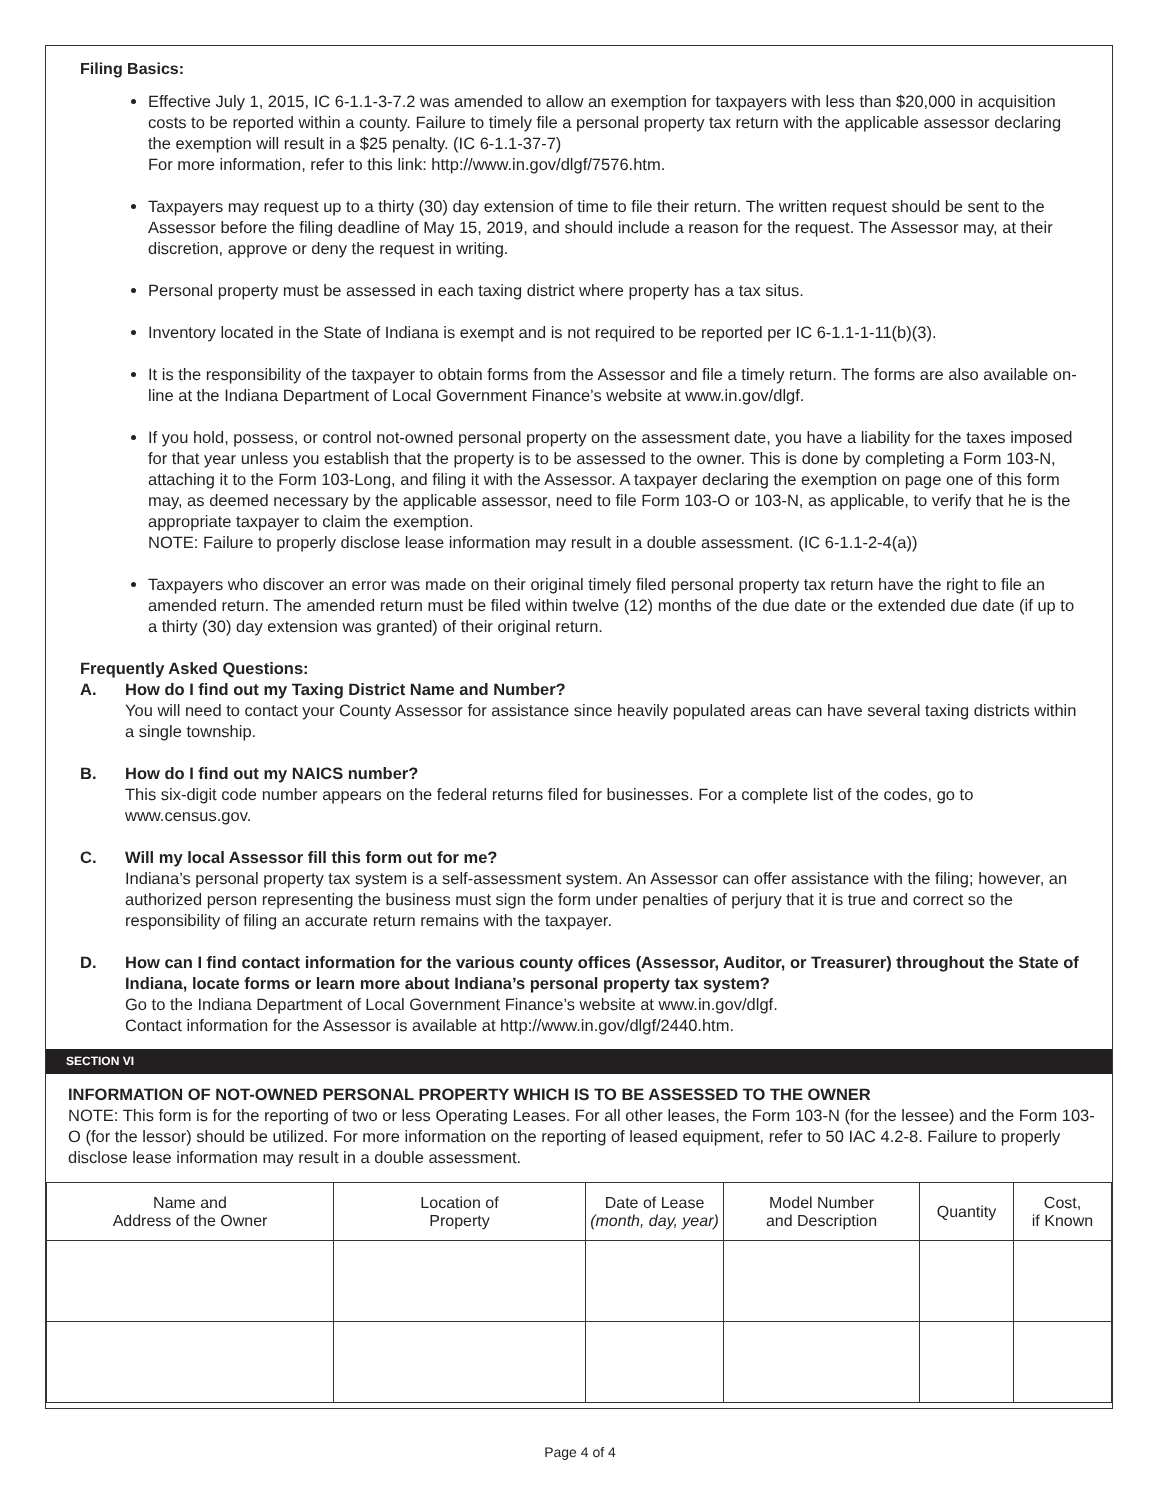Filing Basics:
Effective July 1, 2015, IC 6-1.1-3-7.2 was amended to allow an exemption for taxpayers with less than $20,000 in acquisition costs to be reported within a county. Failure to timely file a personal property tax return with the applicable assessor declaring the exemption will result in a $25 penalty. (IC 6-1.1-37-7)
For more information, refer to this link: http://www.in.gov/dlgf/7576.htm.
Taxpayers may request up to a thirty (30) day extension of time to file their return. The written request should be sent to the Assessor before the filing deadline of May 15, 2019, and should include a reason for the request. The Assessor may, at their discretion, approve or deny the request in writing.
Personal property must be assessed in each taxing district where property has a tax situs.
Inventory located in the State of Indiana is exempt and is not required to be reported per IC 6-1.1-1-11(b)(3).
It is the responsibility of the taxpayer to obtain forms from the Assessor and file a timely return. The forms are also available on-line at the Indiana Department of Local Government Finance’s website at www.in.gov/dlgf.
If you hold, possess, or control not-owned personal property on the assessment date, you have a liability for the taxes imposed for that year unless you establish that the property is to be assessed to the owner. This is done by completing a Form 103-N, attaching it to the Form 103-Long, and filing it with the Assessor. A taxpayer declaring the exemption on page one of this form may, as deemed necessary by the applicable assessor, need to file Form 103-O or 103-N, as applicable, to verify that he is the appropriate taxpayer to claim the exemption.
NOTE: Failure to properly disclose lease information may result in a double assessment. (IC 6-1.1-2-4(a))
Taxpayers who discover an error was made on their original timely filed personal property tax return have the right to file an amended return. The amended return must be filed within twelve (12) months of the due date or the extended due date (if up to a thirty (30) day extension was granted) of their original return.
Frequently Asked Questions:
A. How do I find out my Taxing District Name and Number?
You will need to contact your County Assessor for assistance since heavily populated areas can have several taxing districts within a single township.
B. How do I find out my NAICS number?
This six-digit code number appears on the federal returns filed for businesses. For a complete list of the codes, go to www.census.gov.
C. Will my local Assessor fill this form out for me?
Indiana’s personal property tax system is a self-assessment system. An Assessor can offer assistance with the filing; however, an authorized person representing the business must sign the form under penalties of perjury that it is true and correct so the responsibility of filing an accurate return remains with the taxpayer.
D. How can I find contact information for the various county offices (Assessor, Auditor, or Treasurer) throughout the State of Indiana, locate forms or learn more about Indiana’s personal property tax system?
Go to the Indiana Department of Local Government Finance’s website at www.in.gov/dlgf.
Contact information for the Assessor is available at http://www.in.gov/dlgf/2440.htm.
SECTION VI
INFORMATION OF NOT-OWNED PERSONAL PROPERTY WHICH IS TO BE ASSESSED TO THE OWNER
NOTE: This form is for the reporting of two or less Operating Leases. For all other leases, the Form 103-N (for the lessee) and the Form 103-O (for the lessor) should be utilized. For more information on the reporting of leased equipment, refer to 50 IAC 4.2-8. Failure to properly disclose lease information may result in a double assessment.
| Name and Address of the Owner | Location of Property | Date of Lease (month, day, year) | Model Number and Description | Quantity | Cost, if Known |
| --- | --- | --- | --- | --- | --- |
Page 4 of 4